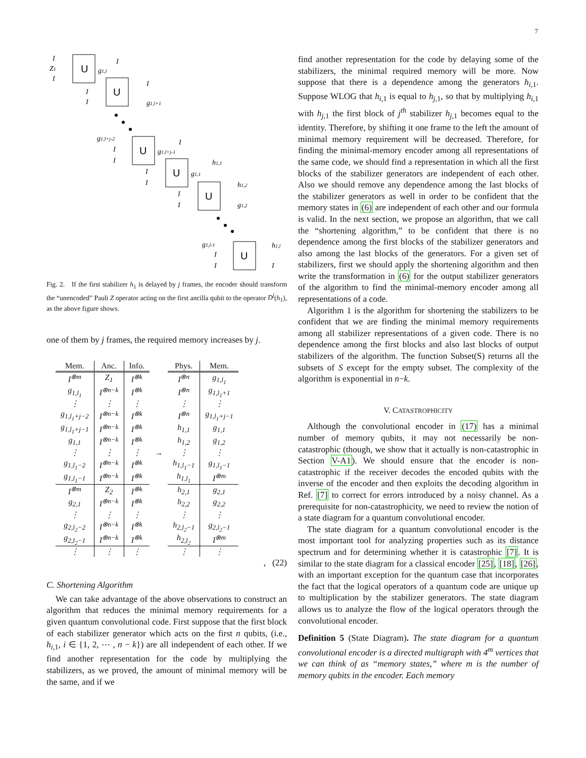7
U
U
U
U
U
U
I
Z1
I
I
g1,l
I
I
I
g1,l+1
g1,l+j-2
I
I
I
g1,l+j-1
h1,1
I
I
g1,1
h1,2
I
I
g1,2
g1,l-1
h1,l
I
I
I
Fig. 2. If the first stabilizer h<sub>1</sub> is delayed by j frames, the encoder should transform the “unencoded” Pauli Z operator acting on the first ancilla qubit to the operator D<sup>j</sup>(h<sub>1</sub>), as the above figure shows.
one of them by j frames, the required memory increases by j.
| Mem. | Anc. | Info. | | Phys. | Mem. |
| --- | --- | --- | --- | --- | --- |
| I<sup>⊗m</sup> | Z<sub>1</sub> | I<sup>⊗k</sup> | | I<sup>⊗n</sup> | g<sub>1,l<sub>1</sub></sub> |
| g<sub>1,l<sub>1</sub></sub> | I<sup>⊗n−k</sup> | I<sup>⊗k</sup> | | I<sup>⊗n</sup> | g<sub>1,l<sub>1</sub>+1</sub> |
| ⋮ | ⋮ | ⋮ | | ⋮ | ⋮ |
| g<sub>1,l<sub>1</sub>+j−2</sub> | I<sup>⊗n−k</sup> | I<sup>⊗k</sup> | | I<sup>⊗n</sup> | g<sub>1,l<sub>1</sub>+j−1</sub> |
| g<sub>1,l<sub>1</sub>+j−1</sub> | I<sup>⊗n−k</sup> | I<sup>⊗k</sup> | | h<sub>1,1</sub> | g<sub>1,1</sub> |
| g<sub>1,1</sub> | I<sup>⊗n−k</sup> | I<sup>⊗k</sup> | | h<sub>1,2</sub> | g<sub>1,2</sub> |
| ⋮ | ⋮ | ⋮ | → | ⋮ | ⋮ |
| g<sub>1,l<sub>1</sub>−2</sub> | I<sup>⊗n−k</sup> | I<sup>⊗k</sup> | | h<sub>1,l<sub>1</sub>−1</sub> | g<sub>1,l<sub>1</sub>−1</sub> |
| g<sub>1,l<sub>1</sub>−1</sub> | I<sup>⊗n−k</sup> | I<sup>⊗k</sup> | | h<sub>1,l<sub>1</sub></sub> | I<sup>⊗m</sup> |
| I<sup>⊗m</sup> | Z<sub>2</sub> | I<sup>⊗k</sup> | | h<sub>2,1</sub> | g<sub>2,1</sub> |
| g<sub>2,1</sub> | I<sup>⊗n−k</sup> | I<sup>⊗k</sup> | | h<sub>2,2</sub> | g<sub>2,2</sub> |
| ⋮ | ⋮ | ⋮ | | ⋮ | ⋮ |
| g<sub>2,l<sub>2</sub>−2</sub> | I<sup>⊗n−k</sup> | I<sup>⊗k</sup> | | h<sub>2,l<sub>2</sub>−1</sub> | g<sub>2,l<sub>2</sub>−1</sub> |
| g<sub>2,l<sub>2</sub>−1</sub> | I<sup>⊗n−k</sup> | I<sup>⊗k</sup> | | h<sub>2,l<sub>2</sub></sub> | I<sup>⊗m</sup> |
| ⋮ | ⋮ | ⋮ | | ⋮ | ⋮ |
, (22)
C. Shortening Algorithm
We can take advantage of the above observations to construct an algorithm that reduces the minimal memory requirements for a given quantum convolutional code. First suppose that the first block of each stabilizer generator which acts on the first n qubits, (i.e., h<sub>i,1</sub>, i ∈ {1, 2, ⋯ , n − k}) are all independent of each other. If we find another representation for the code by multiplying the stabilizers, as we proved, the amount of minimal memory will be the same, and if we
find another representation for the code by delaying some of the stabilizers, the minimal required memory will be more. Now suppose that there is a dependence among the generators h<sub>i,1</sub>. Suppose WLOG that h<sub>i,1</sub> is equal to h<sub>j,1</sub>, so that by multiplying h<sub>i,1</sub> with h<sub>j,1</sub> the first block of j<sup>th</sup> stabilizer h<sub>j,1</sub> becomes equal to the identity. Therefore, by shifting it one frame to the left the amount of minimal memory requirement will be decreased. Therefore, for finding the minimal-memory encoder among all representations of the same code, we should find a representation in which all the first blocks of the stabilizer generators are independent of each other. Also we should remove any dependence among the last blocks of the stabilizer generators as well in order to be confident that the memory states in (6) are independent of each other and our formula is valid. In the next section, we propose an algorithm, that we call the “shortening algorithm,” to be confident that there is no dependence among the first blocks of the stabilizer generators and also among the last blocks of the generators. For a given set of stabilizers, first we should apply the shortening algorithm and then write the transformation in (6) for the output stabilizer generators of the algorithm to find the minimal-memory encoder among all representations of a code.
Algorithm 1 is the algorithm for shortening the stabilizers to be confident that we are finding the minimal memory requirements among all stabilizer representations of a given code. There is no dependence among the first blocks and also last blocks of output stabilizers of the algorithm. The function Subset(S) returns all the subsets of S except for the empty subset. The complexity of the algorithm is exponential in n−k.
V. CATASTROPHICITY
Although the convolutional encoder in (17) has a minimal number of memory qubits, it may not necessarily be non-catastrophic (though, we show that it actually is non-catastrophic in Section V-A1). We should ensure that the encoder is non-catastrophic if the receiver decodes the encoded qubits with the inverse of the encoder and then exploits the decoding algorithm in Ref. [7] to correct for errors introduced by a noisy channel. As a prerequisite for non-catastrophicity, we need to review the notion of a state diagram for a quantum convolutional encoder.
The state diagram for a quantum convolutional encoder is the most important tool for analyzing properties such as its distance spectrum and for determining whether it is catastrophic [7]. It is similar to the state diagram for a classical encoder [25], [18], [26], with an important exception for the quantum case that incorporates the fact that the logical operators of a quantum code are unique up to multiplication by the stabilizer generators. The state diagram allows us to analyze the flow of the logical operators through the convolutional encoder.
Definition 5 (State Diagram). The state diagram for a quantum convolutional encoder is a directed multigraph with 4<sup>m</sup> vertices that we can think of as “memory states,” where m is the number of memory qubits in the encoder. Each memory